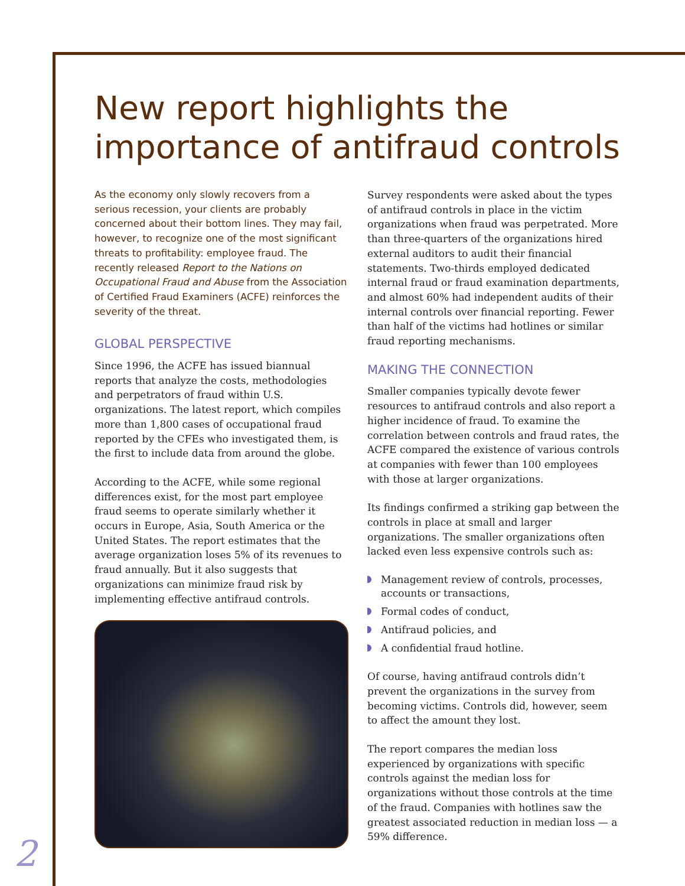New report highlights the importance of antifraud controls
As the economy only slowly recovers from a serious recession, your clients are probably concerned about their bottom lines. They may fail, however, to recognize one of the most significant threats to profitability: employee fraud. The recently released Report to the Nations on Occupational Fraud and Abuse from the Association of Certified Fraud Examiners (ACFE) reinforces the severity of the threat.
GLOBAL PERSPECTIVE
Since 1996, the ACFE has issued biannual reports that analyze the costs, methodologies and perpetrators of fraud within U.S. organizations. The latest report, which compiles more than 1,800 cases of occupational fraud reported by the CFEs who investigated them, is the first to include data from around the globe.
According to the ACFE, while some regional differences exist, for the most part employee fraud seems to operate similarly whether it occurs in Europe, Asia, South America or the United States. The report estimates that the average organization loses 5% of its revenues to fraud annually. But it also suggests that organizations can minimize fraud risk by implementing effective antifraud controls.
Survey respondents were asked about the types of antifraud controls in place in the victim organizations when fraud was perpetrated. More than three-quarters of the organizations hired external auditors to audit their financial statements. Two-thirds employed dedicated internal fraud or fraud examination departments, and almost 60% had independent audits of their internal controls over financial reporting. Fewer than half of the victims had hotlines or similar fraud reporting mechanisms.
MAKING THE CONNECTION
Smaller companies typically devote fewer resources to antifraud controls and also report a higher incidence of fraud. To examine the correlation between controls and fraud rates, the ACFE compared the existence of various controls at companies with fewer than 100 employees with those at larger organizations.
Its findings confirmed a striking gap between the controls in place at small and larger organizations. The smaller organizations often lacked even less expensive controls such as:
Management review of controls, processes, accounts or transactions,
Formal codes of conduct,
Antifraud policies, and
A confidential fraud hotline.
Of course, having antifraud controls didn’t prevent the organizations in the survey from becoming victims. Controls did, however, seem to affect the amount they lost.
The report compares the median loss experienced by organizations with specific controls against the median loss for organizations without those controls at the time of the fraud. Companies with hotlines saw the greatest associated reduction in median loss — a 59% difference.
2